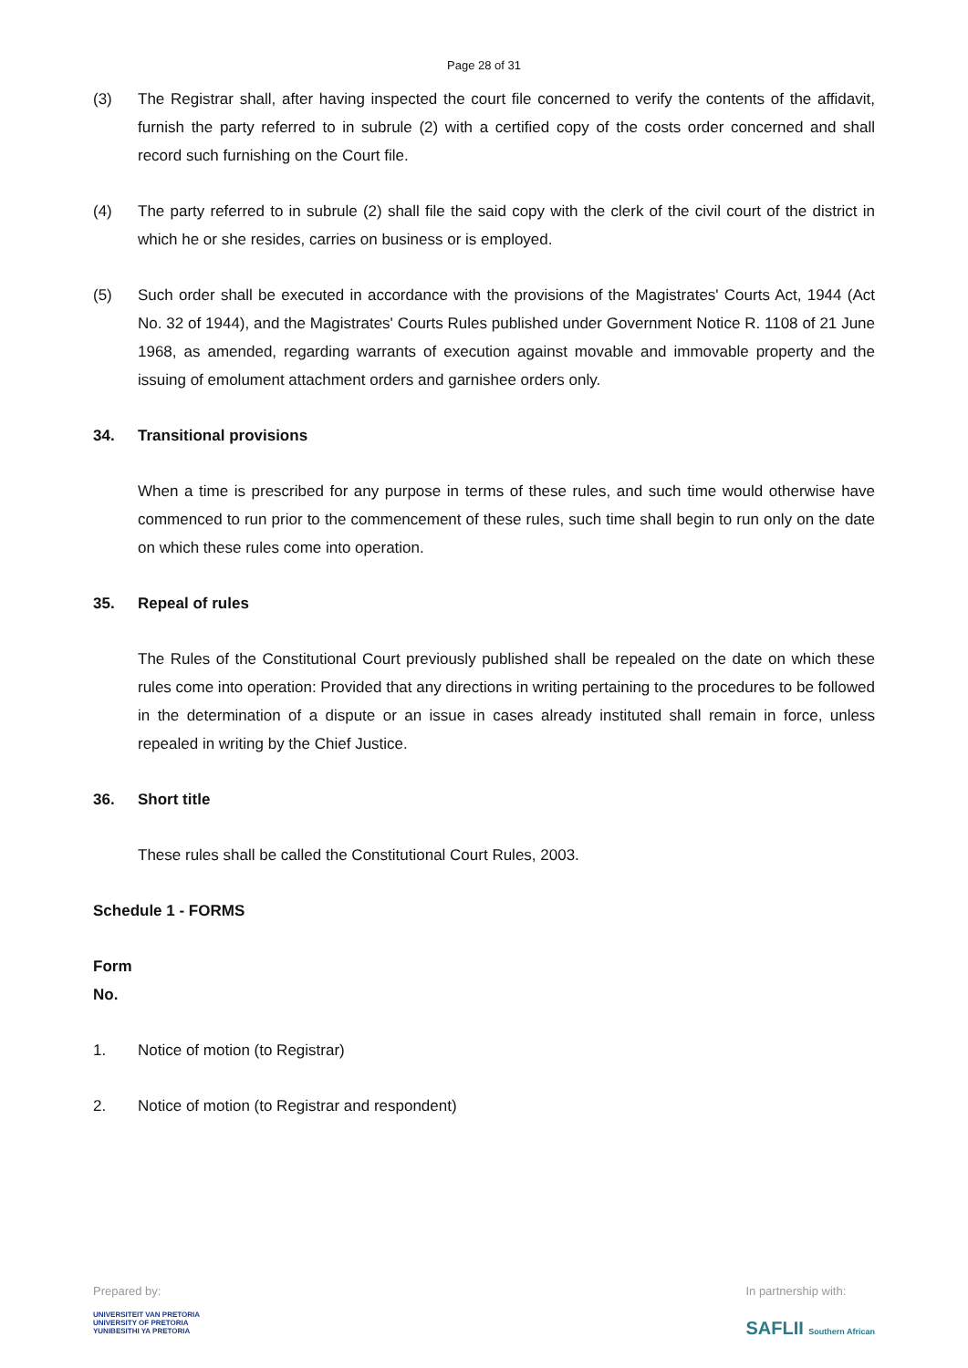Page 28 of 31
(3) The Registrar shall, after having inspected the court file concerned to verify the contents of the affidavit, furnish the party referred to in subrule (2) with a certified copy of the costs order concerned and shall record such furnishing on the Court file.
(4) The party referred to in subrule (2) shall file the said copy with the clerk of the civil court of the district in which he or she resides, carries on business or is employed.
(5) Such order shall be executed in accordance with the provisions of the Magistrates' Courts Act, 1944 (Act No. 32 of 1944), and the Magistrates' Courts Rules published under Government Notice R. 1108 of 21 June 1968, as amended, regarding warrants of execution against movable and immovable property and the issuing of emolument attachment orders and garnishee orders only.
34. Transitional provisions
When a time is prescribed for any purpose in terms of these rules, and such time would otherwise have commenced to run prior to the commencement of these rules, such time shall begin to run only on the date on which these rules come into operation.
35. Repeal of rules
The Rules of the Constitutional Court previously published shall be repealed on the date on which these rules come into operation: Provided that any directions in writing pertaining to the procedures to be followed in the determination of a dispute or an issue in cases already instituted shall remain in force, unless repealed in writing by the Chief Justice.
36. Short title
These rules shall be called the Constitutional Court Rules, 2003.
Schedule 1 - FORMS
Form
No.
1. Notice of motion (to Registrar)
2. Notice of motion (to Registrar and respondent)
Prepared by:
UNIVERSITEIT VAN PRETORIA
UNIVERSITY OF PRETORIA
YUNIBESITHI YA PRETORIA
In partnership with:
SAFLII Southern African